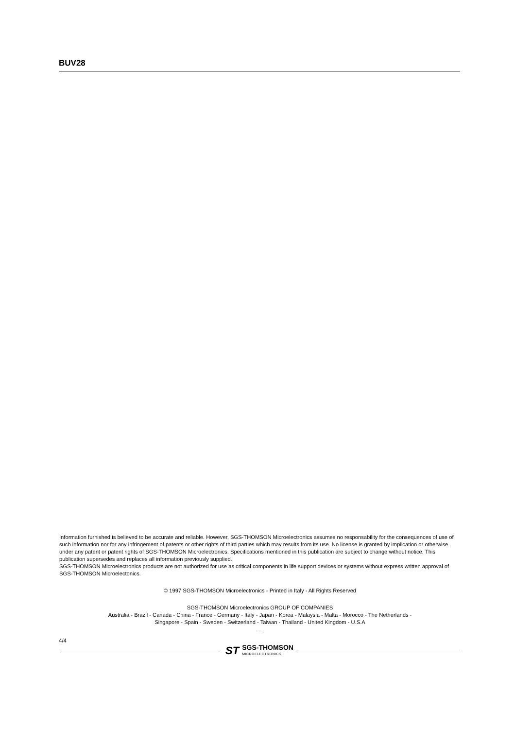BUV28
Information furnished is believed to be accurate and reliable. However, SGS-THOMSON Microelectronics assumes no responsability for the consequences of use of such information nor for any infringement of patents or other rights of third parties which may results from its use. No license is granted by implication or otherwise under any patent or patent rights of SGS-THOMSON Microelectronics. Specifications mentioned in this publication are subject to change without notice. This publication supersedes and replaces all information previously supplied.
SGS-THOMSON Microelectronics products are not authorized for use as critical components in life support devices or systems without express written approval of SGS-THOMSON Microelectonics.
© 1997 SGS-THOMSON Microelectronics - Printed in Italy - All Rights Reserved
SGS-THOMSON Microelectronics GROUP OF COMPANIES
Australia - Brazil - Canada - China - France - Germany - Italy - Japan - Korea - Malaysia - Malta - Morocco - The Netherlands -
Singapore - Spain - Sweden - Switzerland - Taiwan - Thailand - United Kingdom - U.S.A
. . .
4/4
ST SGS-THOMSON
MICROELECTRONICS